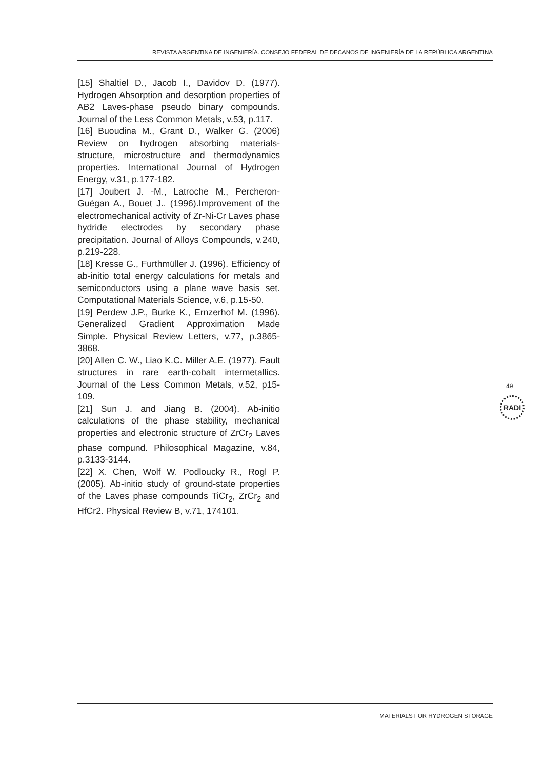REVISTA ARGENTINA DE INGENIERÍA. CONSEJO FEDERAL DE DECANOS DE INGENIERÍA DE LA REPÚBLICA ARGENTINA
[15] Shaltiel D., Jacob I., Davidov D. (1977). Hydrogen Absorption and desorption properties of AB2 Laves-phase pseudo binary compounds. Journal of the Less Common Metals, v.53, p.117.
[16] Buoudina M., Grant D., Walker G. (2006) Review on hydrogen absorbing materials-structure, microstructure and thermodynamics properties. International Journal of Hydrogen Energy, v.31, p.177-182.
[17] Joubert J. -M., Latroche M., Percheron-Guégan A., Bouet J.. (1996).Improvement of the electromechanical activity of Zr-Ni-Cr Laves phase hydride electrodes by secondary phase precipitation. Journal of Alloys Compounds, v.240, p.219-228.
[18] Kresse G., Furthmüller J. (1996). Efficiency of ab-initio total energy calculations for metals and semiconductors using a plane wave basis set. Computational Materials Science, v.6, p.15-50.
[19] Perdew J.P., Burke K., Ernzerhof M. (1996). Generalized Gradient Approximation Made Simple. Physical Review Letters, v.77, p.3865-3868.
[20] Allen C. W., Liao K.C. Miller A.E. (1977). Fault structures in rare earth-cobalt intermetallics. Journal of the Less Common Metals, v.52, p15-109.
[21] Sun J. and Jiang B. (2004). Ab-initio calculations of the phase stability, mechanical properties and electronic structure of ZrCr<sub>2</sub> Laves phase compund. Philosophical Magazine, v.84, p.3133-3144.
[22] X. Chen, Wolf W. Podloucky R., Rogl P. (2005). Ab-initio study of ground-state properties of the Laves phase compounds TiCr<sub>2</sub>, ZrCr<sub>2</sub> and HfCr2. Physical Review B, v.71, 174101.
49
RADI
MATERIALS FOR HYDROGEN STORAGE